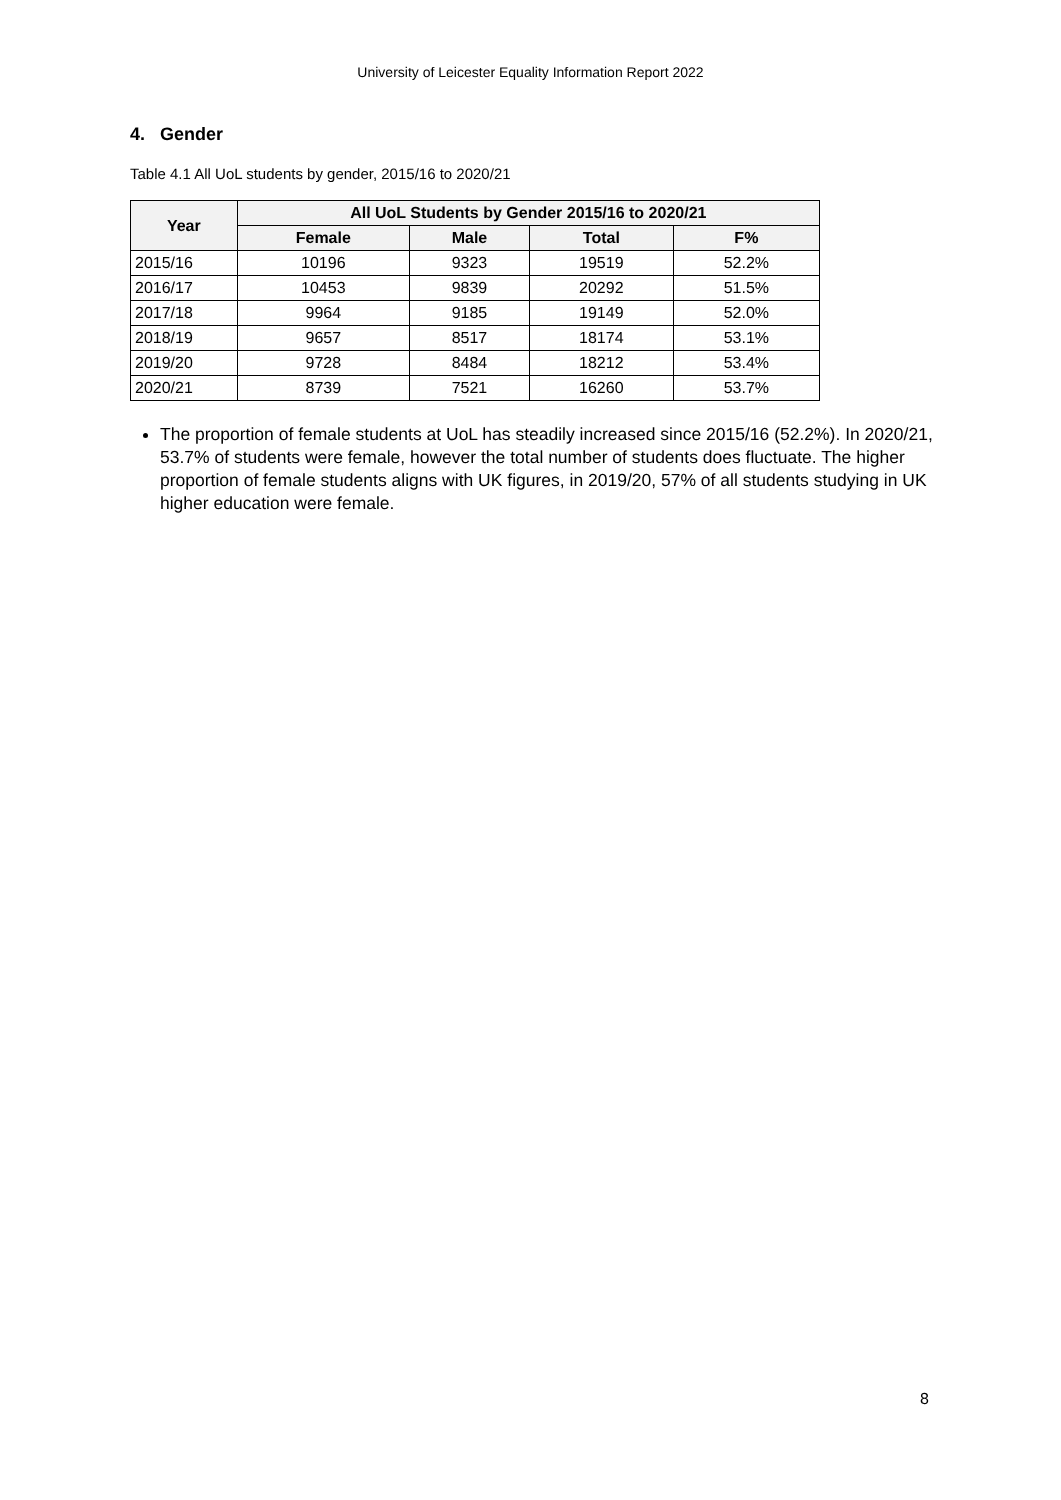University of Leicester Equality Information Report 2022
4. Gender
Table 4.1 All UoL students by gender, 2015/16 to 2020/21
| Year | All UoL Students by Gender 2015/16 to 2020/21 | | | |
| --- | --- | --- | --- | --- |
| | Female | Male | Total | F% |
| 2015/16 | 10196 | 9323 | 19519 | 52.2% |
| 2016/17 | 10453 | 9839 | 20292 | 51.5% |
| 2017/18 | 9964 | 9185 | 19149 | 52.0% |
| 2018/19 | 9657 | 8517 | 18174 | 53.1% |
| 2019/20 | 9728 | 8484 | 18212 | 53.4% |
| 2020/21 | 8739 | 7521 | 16260 | 53.7% |
The proportion of female students at UoL has steadily increased since 2015/16 (52.2%). In 2020/21, 53.7% of students were female, however the total number of students does fluctuate. The higher proportion of female students aligns with UK figures, in 2019/20, 57% of all students studying in UK higher education were female.
8